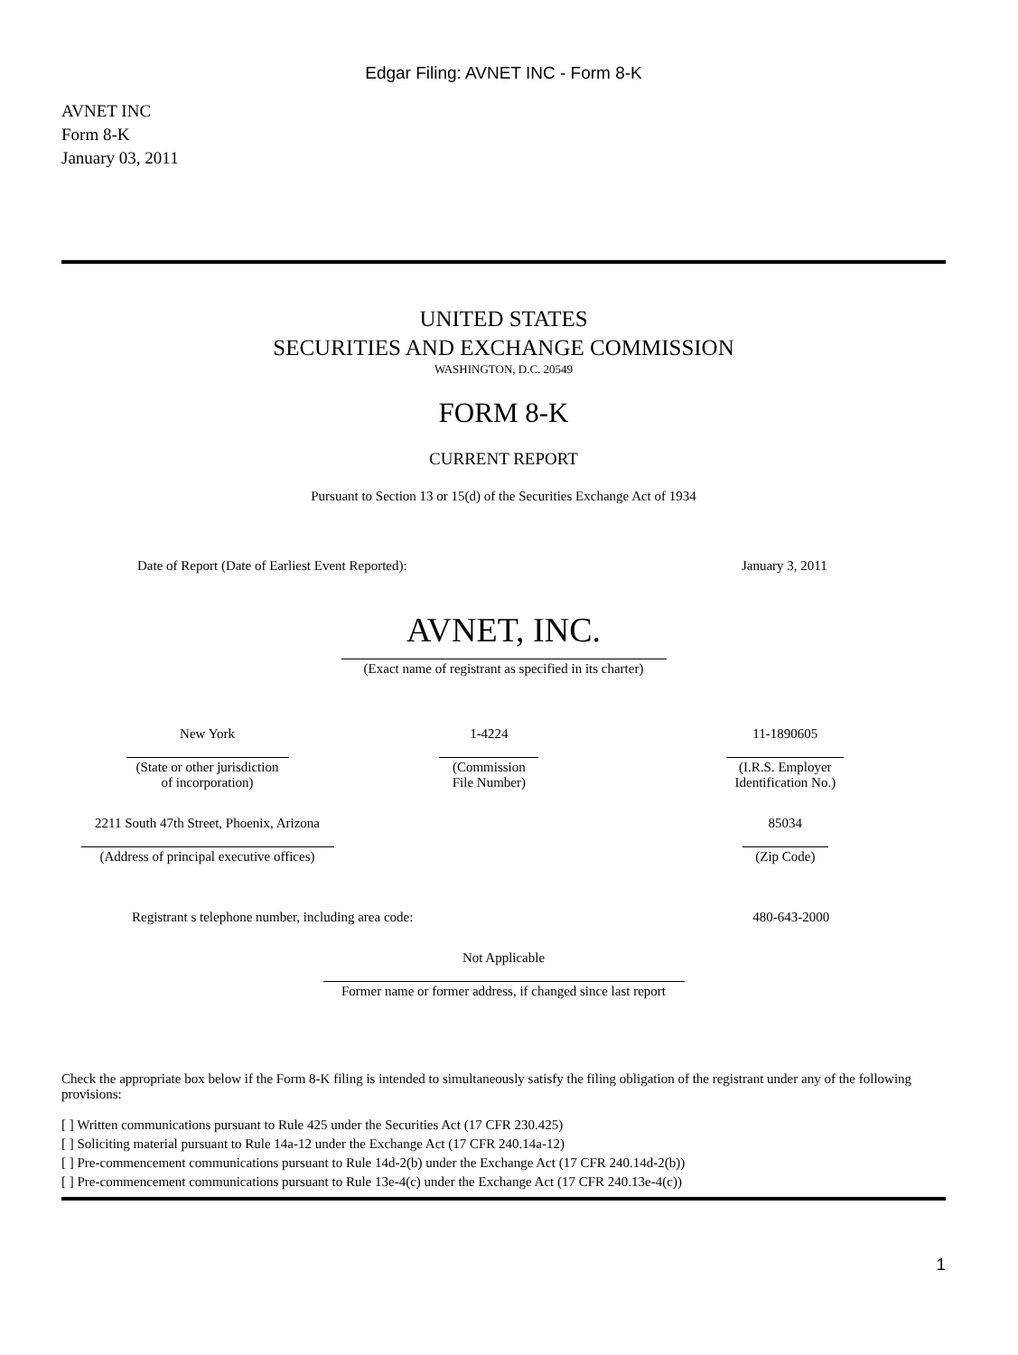Edgar Filing: AVNET INC - Form 8-K
AVNET INC
Form 8-K
January 03, 2011
UNITED STATES
SECURITIES AND EXCHANGE COMMISSION
WASHINGTON, D.C. 20549
FORM 8-K
CURRENT REPORT
Pursuant to Section 13 or 15(d) of the Securities Exchange Act of 1934
| Date of Report (Date of Earliest Event Reported): | January 3, 2011 |
AVNET, INC.
(Exact name of registrant as specified in its charter)
| New York (State or other jurisdiction of incorporation) | 1-4224 (Commission File Number) | 11-1890605 (I.R.S. Employer Identification No.) |
| 2211 South 47th Street, Phoenix, Arizona (Address of principal executive offices) | | 85034 (Zip Code) |
| Registrant s telephone number, including area code: | 480-643-2000 |
Not Applicable
Former name or former address, if changed since last report
Check the appropriate box below if the Form 8-K filing is intended to simultaneously satisfy the filing obligation of the registrant under any of the following provisions:
[ ] Written communications pursuant to Rule 425 under the Securities Act (17 CFR 230.425)
[ ] Soliciting material pursuant to Rule 14a-12 under the Exchange Act (17 CFR 240.14a-12)
[ ] Pre-commencement communications pursuant to Rule 14d-2(b) under the Exchange Act (17 CFR 240.14d-2(b))
[ ] Pre-commencement communications pursuant to Rule 13e-4(c) under the Exchange Act (17 CFR 240.13e-4(c))
1